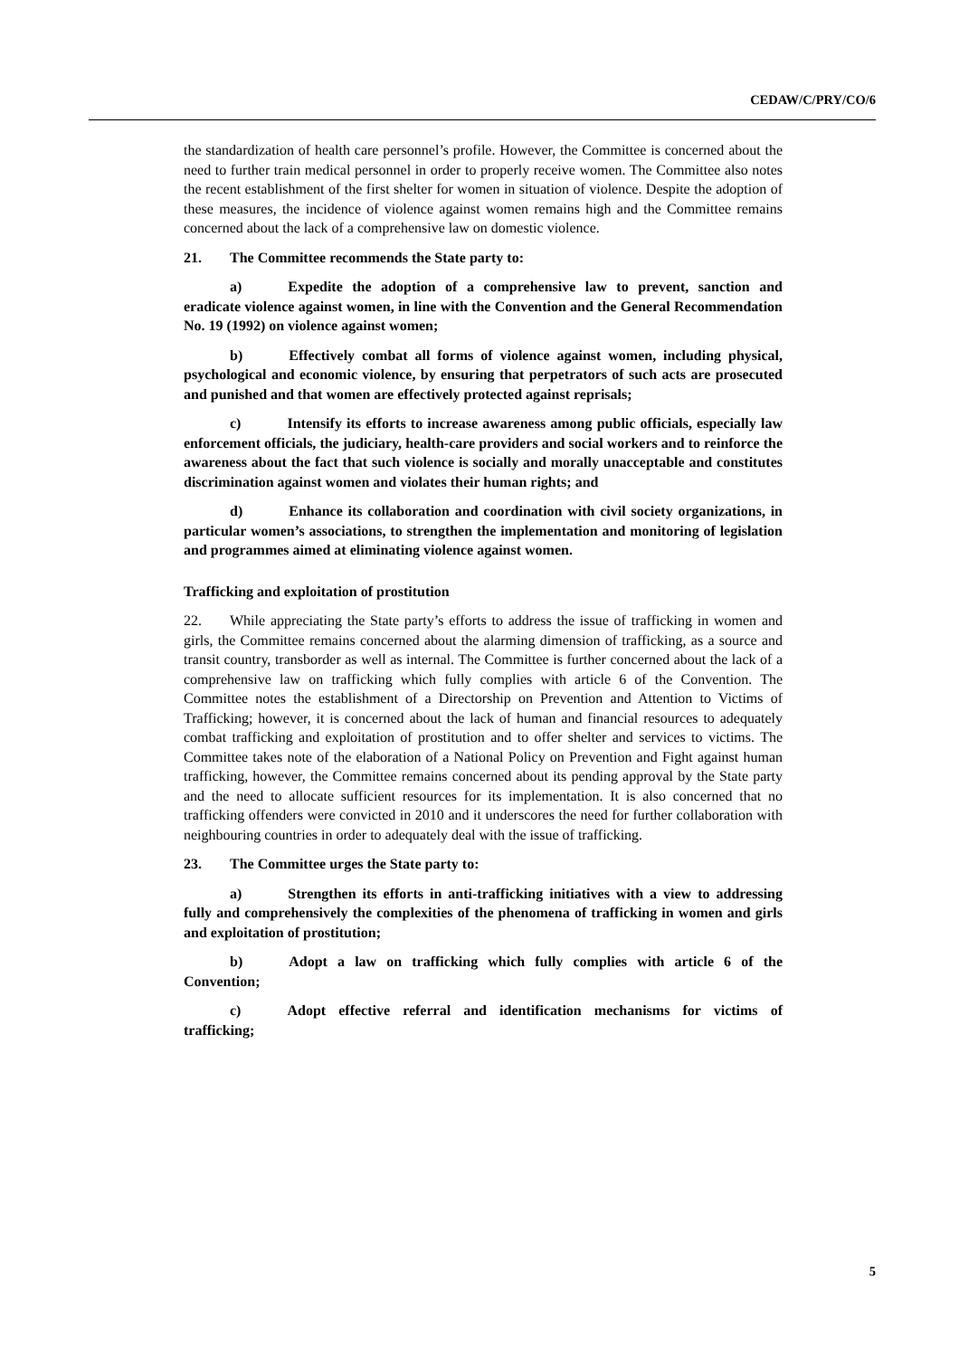CEDAW/C/PRY/CO/6
the standardization of health care personnel’s profile. However, the Committee is concerned about the need to further train medical personnel in order to properly receive women. The Committee also notes the recent establishment of the first shelter for women in situation of violence. Despite the adoption of these measures, the incidence of violence against women remains high and the Committee remains concerned about the lack of a comprehensive law on domestic violence.
21. The Committee recommends the State party to:
a) Expedite the adoption of a comprehensive law to prevent, sanction and eradicate violence against women, in line with the Convention and the General Recommendation No. 19 (1992) on violence against women;
b) Effectively combat all forms of violence against women, including physical, psychological and economic violence, by ensuring that perpetrators of such acts are prosecuted and punished and that women are effectively protected against reprisals;
c) Intensify its efforts to increase awareness among public officials, especially law enforcement officials, the judiciary, health-care providers and social workers and to reinforce the awareness about the fact that such violence is socially and morally unacceptable and constitutes discrimination against women and violates their human rights; and
d) Enhance its collaboration and coordination with civil society organizations, in particular women’s associations, to strengthen the implementation and monitoring of legislation and programmes aimed at eliminating violence against women.
Trafficking and exploitation of prostitution
22. While appreciating the State party’s efforts to address the issue of trafficking in women and girls, the Committee remains concerned about the alarming dimension of trafficking, as a source and transit country, transborder as well as internal. The Committee is further concerned about the lack of a comprehensive law on trafficking which fully complies with article 6 of the Convention. The Committee notes the establishment of a Directorship on Prevention and Attention to Victims of Trafficking; however, it is concerned about the lack of human and financial resources to adequately combat trafficking and exploitation of prostitution and to offer shelter and services to victims. The Committee takes note of the elaboration of a National Policy on Prevention and Fight against human trafficking, however, the Committee remains concerned about its pending approval by the State party and the need to allocate sufficient resources for its implementation. It is also concerned that no trafficking offenders were convicted in 2010 and it underscores the need for further collaboration with neighbouring countries in order to adequately deal with the issue of trafficking.
23. The Committee urges the State party to:
a) Strengthen its efforts in anti-trafficking initiatives with a view to addressing fully and comprehensively the complexities of the phenomena of trafficking in women and girls and exploitation of prostitution;
b) Adopt a law on trafficking which fully complies with article 6 of the Convention;
c) Adopt effective referral and identification mechanisms for victims of trafficking;
5